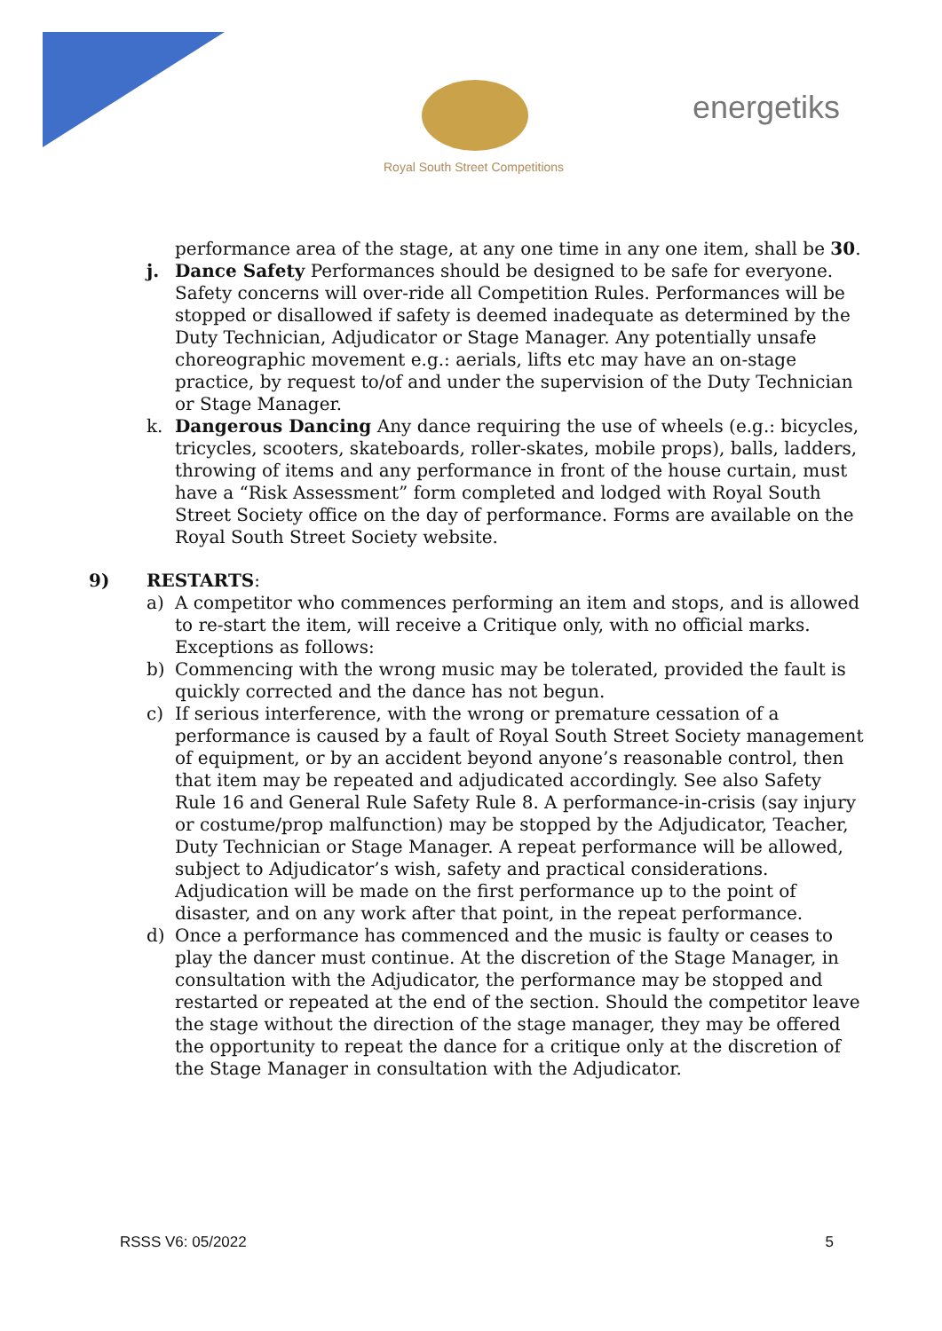Royal South Street Competitions
energetiks
performance area of the stage, at any one time in any one item, shall be 30.
j. Dance Safety Performances should be designed to be safe for everyone. Safety concerns will over-ride all Competition Rules. Performances will be stopped or disallowed if safety is deemed inadequate as determined by the Duty Technician, Adjudicator or Stage Manager. Any potentially unsafe choreographic movement e.g.: aerials, lifts etc may have an on-stage practice, by request to/of and under the supervision of the Duty Technician or Stage Manager.
k. Dangerous Dancing Any dance requiring the use of wheels (e.g.: bicycles, tricycles, scooters, skateboards, roller-skates, mobile props), balls, ladders, throwing of items and any performance in front of the house curtain, must have a “Risk Assessment” form completed and lodged with Royal South Street Society office on the day of performance. Forms are available on the Royal South Street Society website.
9) RESTARTS:
a) A competitor who commences performing an item and stops, and is allowed to re-start the item, will receive a Critique only, with no official marks. Exceptions as follows:
b) Commencing with the wrong music may be tolerated, provided the fault is quickly corrected and the dance has not begun.
c) If serious interference, with the wrong or premature cessation of a performance is caused by a fault of Royal South Street Society management of equipment, or by an accident beyond anyone’s reasonable control, then that item may be repeated and adjudicated accordingly. See also Safety Rule 16 and General Rule Safety Rule 8. A performance-in-crisis (say injury or costume/prop malfunction) may be stopped by the Adjudicator, Teacher, Duty Technician or Stage Manager. A repeat performance will be allowed, subject to Adjudicator’s wish, safety and practical considerations. Adjudication will be made on the first performance up to the point of disaster, and on any work after that point, in the repeat performance.
d) Once a performance has commenced and the music is faulty or ceases to play the dancer must continue. At the discretion of the Stage Manager, in consultation with the Adjudicator, the performance may be stopped and restarted or repeated at the end of the section. Should the competitor leave the stage without the direction of the stage manager, they may be offered the opportunity to repeat the dance for a critique only at the discretion of the Stage Manager in consultation with the Adjudicator.
RSSS V6: 05/2022 5